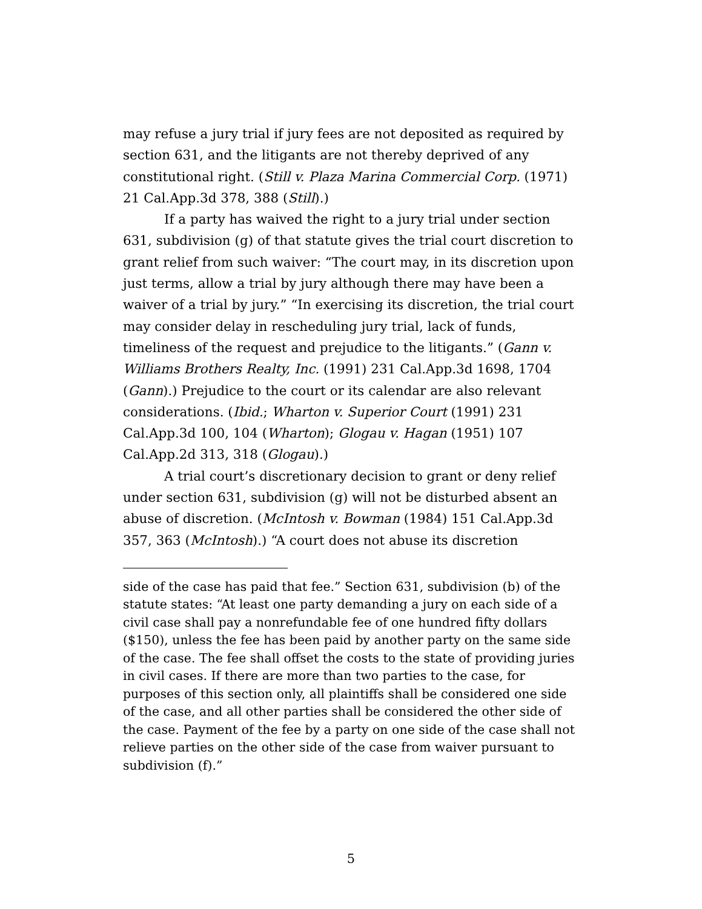may refuse a jury trial if jury fees are not deposited as required by section 631, and the litigants are not thereby deprived of any constitutional right. (Still v. Plaza Marina Commercial Corp. (1971) 21 Cal.App.3d 378, 388 (Still).)
If a party has waived the right to a jury trial under section 631, subdivision (g) of that statute gives the trial court discretion to grant relief from such waiver: “The court may, in its discretion upon just terms, allow a trial by jury although there may have been a waiver of a trial by jury.” “In exercising its discretion, the trial court may consider delay in rescheduling jury trial, lack of funds, timeliness of the request and prejudice to the litigants.” (Gann v. Williams Brothers Realty, Inc. (1991) 231 Cal.App.3d 1698, 1704 (Gann).) Prejudice to the court or its calendar are also relevant considerations. (Ibid.; Wharton v. Superior Court (1991) 231 Cal.App.3d 100, 104 (Wharton); Glogau v. Hagan (1951) 107 Cal.App.2d 313, 318 (Glogau).)
A trial court’s discretionary decision to grant or deny relief under section 631, subdivision (g) will not be disturbed absent an abuse of discretion. (McIntosh v. Bowman (1984) 151 Cal.App.3d 357, 363 (McIntosh).) “A court does not abuse its discretion
side of the case has paid that fee.” Section 631, subdivision (b) of the statute states: “At least one party demanding a jury on each side of a civil case shall pay a nonrefundable fee of one hundred fifty dollars ($150), unless the fee has been paid by another party on the same side of the case. The fee shall offset the costs to the state of providing juries in civil cases. If there are more than two parties to the case, for purposes of this section only, all plaintiffs shall be considered one side of the case, and all other parties shall be considered the other side of the case. Payment of the fee by a party on one side of the case shall not relieve parties on the other side of the case from waiver pursuant to subdivision (f).”
5